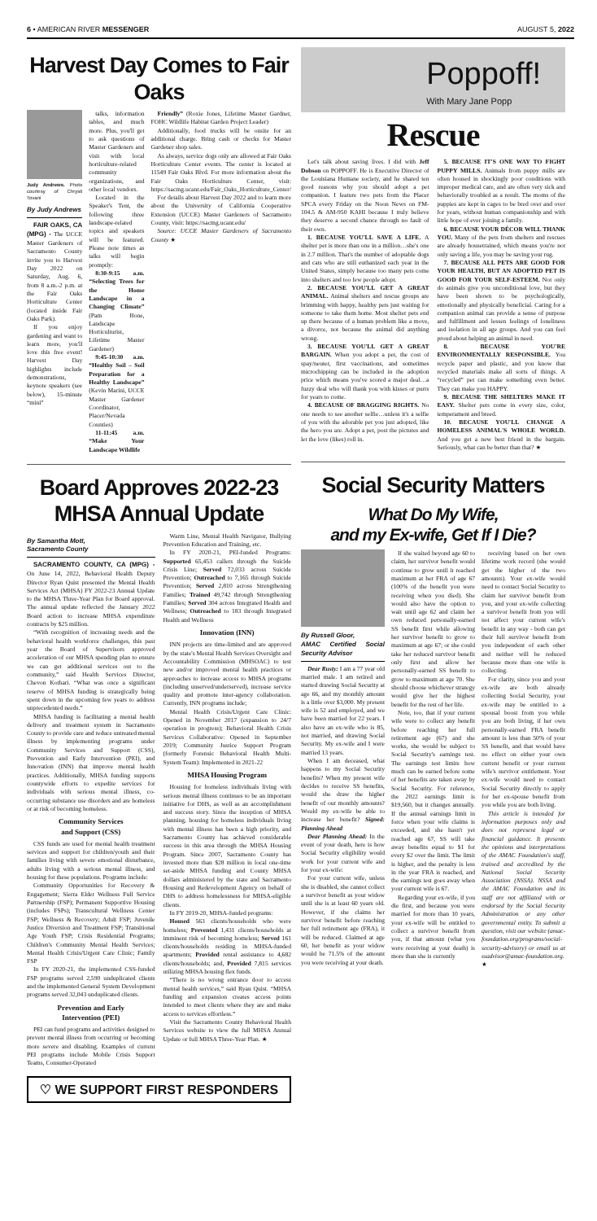6 • AMERICAN RIVER MESSENGER AUGUST 5, 2022
Harvest Day Comes to Fair Oaks
Judy Andrews. Photo courtesy of Chrysti Tovani
By Judy Andrews
FAIR OAKS, CA (MPG) - The UCCE Master Gardeners of Sacramento County invite you to Harvest Day 2022 on Saturday, Aug. 6, from 8 a.m.-2 p.m. at the Fair Oaks Horticulture Center (located inside Fair Oaks Park).
If you enjoy gardening and want to learn more, you'll love this free event! Harvest Day highlights include demonstrations, keynote speakers (see below), 15-minute “mini”
talks, information tables, and much more. Plus, you'll get to ask questions of Master Gardeners and visit with local horticulture-related community organizations, and other local vendors.
Located in the Speaker's Tent, the following three landscape-related topics and speakers will be featured. Please note times as talks will begin promptly:
8:30-9:15 a.m. “Selecting Trees for the Home Landscape in a Changing Climate” (Pam Bone, Landscape Horticulturist, Lifetime Master Gardener)
9:45-10:30 a.m. “Healthy Soil – Soil Preparation for a Healthy Landscape” (Kevin Marini, UCCE Master Gardener Coordinator, Placer/Nevada Counties)
11-11:45 a.m. “Make Your Landscape Wildlife
Friendly” (Roxie Jones, Lifetime Master Gardner, FOHC Wildlife Habitat Garden Project Leader)
Additionally, food trucks will be onsite for an additional charge. Bring cash or checks for Master Gardener shop sales.
As always, service dogs only are allowed at Fair Oaks Horticulture Center events. The center is located at 11549 Fair Oaks Blvd. For more information about the Fair Oaks Horticulture Center, visit: https://sacmg.ucanr.edu/Fair_Oaks_Horticulture_Center/
For details about Harvest Day 2022 and to learn more about the University of California Cooperative Extension (UCCE) Master Gardeners of Sacramento County, visit: https://sacmg.ucanr.edu/
Source: UCCE Master Gardeners of Sacramento County ★
Board Approves 2022-23
MHSA Annual Update
By Samantha Mott,
Sacramento County
SACRAMENTO COUNTY, CA (MPG) - On June 14, 2022, Behavioral Health Deputy Director Ryan Quist presented the Mental Health Services Act (MHSA) FY 2022-23 Annual Update to the MHSA Three-Year Plan for Board approval. The annual update reflected the January 2022 Board action to increase MHSA expenditure contracts by $25 million.
“With recognition of increasing needs and the behavioral health workforce challenges, this past year the Board of Supervisors approved acceleration of our MHSA spending plan to ensure we can get additional services out to the community,” said Health Services Director, Chevon Kothari. “What was once a significant reserve of MHSA funding is strategically being spent down in the upcoming few years to address unprecedented needs.”
MHSA funding is facilitating a mental health delivery and treatment system in Sacramento County to provide care and reduce untreated mental illness by implementing programs under Community Services and Support (CSS), Prevention and Early Intervention (PEI), and Innovation (INN) that improve mental health practices. Additionally, MHSA funding supports countywide efforts to expedite services for individuals with serious mental illness, co-occurring substance use disorders and are homeless or at risk of becoming homeless.
Community Services
and Support (CSS)
CSS funds are used for mental health treatment services and support for children/youth and their families living with severe emotional disturbance, adults living with a serious mental illness, and housing for these populations. Programs include:
Community Opportunities for Recovery & Engagement; Sierra Elder Wellness Full Service Partnership (FSP); Permanent Supportive Housing (includes FSPs); Transcultural Wellness Center FSP; Wellness & Recovery; Adult FSP; Juvenile Justice Diversion and Treatment FSP; Transitional Age Youth FSP; Crisis Residential Programs; Children's Community Mental Health Services; Mental Health Crisis/Urgent Care Clinic; Family FSP
In FY 2020-21, the implemented CSS-funded FSP programs served 2,590 unduplicated clients and the implemented General System Development programs served 32,043 unduplicated clients.
Prevention and Early
Intervention (PEI)
PEI can fund programs and activities designed to prevent mental illness from occurring or becoming more severe and disabling. Examples of current PEI programs include Mobile Crisis Support Teams, Consumer-Operated
Warm Line, Mental Health Navigator, Bullying Prevention Education and Training, etc.
In FY 2020-21, PEI-funded Programs: Supported 65,453 callers through the Suicide Crisis Line; Served 72,033 across Suicide Prevention; Outreached to 7,165 through Suicide Prevention; Served 2,810 across Strengthening Families; Trained 49,742 through Strengthening Families; Served 304 across Integrated Health and Wellness; Outreached to 183 through Integrated Health and Wellness
Innovation (INN)
INN projects are time-limited and are approved by the state's Mental Health Services Oversight and Accountability Commission (MHSOAC) to test new and/or improved mental health practices or approaches to increase access to MHSA programs (including unserved/underserved), increase service quality and promote inter-agency collaboration. Currently, INN programs include;
Mental Health Crisis/Urgent Care Clinic: Opened in November 2017 (expansion to 24/7 operation in progress); Behavioral Health Crisis Services Collaborative: Opened in September 2019; Community Justice Support Program (formerly Forensic Behavioral Health Multi-System Team): Implemented in 2021-22
MHSA Housing Program
Housing for homeless individuals living with serious mental illness continues to be an important initiative for DHS, as well as an accomplishment and success story. Since the inception of MHSA planning, housing for homeless individuals living with mental illness has been a high priority, and Sacramento County has achieved considerable success in this area through the MHSA Housing Program. Since 2007, Sacramento County has invested more than $28 million in local one-time set-aside MHSA funding and County MHSA dollars administered by the state and Sacramento Housing and Redevelopment Agency on behalf of DHS to address homelessness for MHSA-eligible clients.
In FY 2019-20, MHSA-funded programs:
Housed 563 clients/households who were homeless; Prevented 1,431 clients/households at imminent risk of becoming homeless; Served 161 clients/households residing in MHSA-funded apartments; Provided rental assistance to 4,682 clients/households; and, Provided 7,815 services utilizing MHSA housing flex funds.
“There is no wrong entrance door to access mental health services,” said Ryan Quist. “MHSA funding and expansion creates access points intended to meet clients where they are and make access to services effortless.”
Visit the Sacramento County Behavioral Health Services website to view the full MHSA Annual Update or full MHSA Three-Year Plan. ★
♡ WE SUPPORT FIRST RESPONDERS
Poppoff!
With Mary Jane Popp
Rescue
Let's talk about saving lives. I did with Jeff Dobson on POPPOFF. He is Executive Director of the Louisiana Humane society, and he shared ten good reasons why you should adopt a pet companion. I feature two pets from the Placer SPCA every Friday on the Noon News on FM-104.5 & AM-950 KAHI because I truly believe they deserve a second chance through no fault of their own.
1. BECAUSE YOU'LL SAVE A LIFE. A shelter pet is more than one in a million…she's one in 2.7 million. That's the number of adoptable dogs and cats who are still euthanized each year in the United States, simply because too many pets come into shelters and too few people adopt.
2. BECAUSE YOU'LL GET A GREAT ANIMAL. Animal shelters and rescue groups are brimming with happy, healthy pets just waiting for someone to take them home. Most shelter pets end up there because of a human problem like a move, a divorce, not because the animal did anything wrong.
3. BECAUSE YOU'LL GET A GREAT BARGAIN. When you adopt a pet, the cost of spay/neuter, first vaccinations, and sometimes microchipping can be included in the adoption price which means you've scored a major deal…a fuzzy deal who will thank you with kisses or purrs for years to come.
4. BECAUSE OF BRAGGING RIGHTS. No one needs to see another selfie…unless it's a selfie of you with the adorable pet you just adopted, like the hero you are. Adopt a pet, post the pictures and let the love (likes) roll in.
5. BECAUSE IT'S ONE WAY TO FIGHT PUPPY MILLS. Animals from puppy mills are often housed in shockingly poor conditions with improper medical care, and are often very sick and behaviorally troubled as a result. The moms of the puppies are kept in cages to be bred over and over for years, without human companionship and with little hope of ever joining a family.
6. BECAUSE YOUR DÉCOR WILL THANK YOU. Many of the pets from shelters and rescues are already housetrained, which means you're not only saving a life, you may be saving your rug.
7. BECAUSE ALL PETS ARE GOOD FOR YOUR HEALTH, BUT AN ADOPTED PET IS GOOD FOR YOUR SELF-ESTEEM. Not only do animals give you unconditional love, but they have been shown to be psychologically, emotionally and physically beneficial. Caring for a companion animal can provide a sense of purpose and fulfillment and lessen feelings of loneliness and isolation in all age groups. And you can feel proud about helping an animal in need.
8. BECAUSE YOU'RE ENVIRONMENTALLY RESPONSIBLE. You recycle paper and plastic, and you know that recycled materials make all sorts of things. A “recycled” pet can make something even better. They can make you HAPPY.
9. BECAUSE THE SHELTERS MAKE IT EASY. Shelter pets come in every size, color, temperament and breed.
10. BECAUSE YOU'LL CHANGE A HOMELESS ANIMAL'S WHOLE WORLD. And you get a new best friend in the bargain. Seriously, what can be better than that? ★
Social Security Matters
What Do My Wife,
and my Ex-wife, Get If I Die?
By Russell Gloor,
AMAC Certified Social Security Advisor
Dear Rusty: I am a 77 year old married male. I am retired and started drawing Social Security at age 66, and my monthly amount is a little over $3,000. My present wife is 52 and employed, and we have been married for 22 years. I also have an ex-wife who is 85, not married, and drawing Social Security. My ex-wife and I were married 13 years.
When I am deceased, what happens to my Social Security benefits? When my present wife decides to receive SS benefits, would she draw the higher benefit of our monthly amounts? Would my ex-wife be able to increase her benefit? Signed: Planning Ahead
Dear Planning Ahead: In the event of your death, here is how Social Security eligibility would work for your current wife and for your ex-wife:
For your current wife, unless she is disabled, she cannot collect a survivor benefit as your widow until she is at least 60 years old. However, if she claims her survivor benefit before reaching her full retirement age (FRA), it will be reduced. Claimed at age 60, her benefit as your widow would be 71.5% of the amount you were receiving at your death.
If she waited beyond age 60 to claim, her survivor benefit would continue to grow until it reached maximum at her FRA of age 67 (100% of the benefit you were receiving when you died). She would also have the option to wait until age 62 and claim her own reduced personally-earned SS benefit first while allowing her survivor benefit to grow to maximum at age 67; or she could take her reduced survivor benefit only first and allow her personally-earned SS benefit to grow to maximum at age 70. She should choose whichever strategy would give her the highest benefit for the rest of her life.
Note, too, that if your current wife were to collect any benefit before reaching her full retirement age (67) and she works, she would be subject to Social Security's earnings test. The earnings test limits how much can be earned before some of her benefits are taken away by Social Security. For reference, the 2022 earnings limit is $19,560, but it changes annually. If the annual earnings limit in force when your wife claims is exceeded, and she hasn't yet reached age 67, SS will take away benefits equal to $1 for every $2 over the limit. The limit is higher, and the penalty is less in the year FRA is reached, and the earnings test goes away when your current wife is 67.
Regarding your ex-wife, if you die first, and because you were married for more than 10 years, your ex-wife will be entitled to collect a survivor benefit from you, if that amount (what you were receiving at your death) is more than she is currently
receiving based on her own lifetime work record (she would get the higher of the two amounts). Your ex-wife would need to contact Social Security to claim her survivor benefit from you, and your ex-wife collecting a survivor benefit from you will not affect your current wife's benefit in any way - both can get their full survivor benefit from you independent of each other and neither will be reduced because more than one wife is collecting.
For clarity, since you and your ex-wife are both already collecting Social Security, your ex-wife may be entitled to a spousal boost from you while you are both living, if her own personally-earned FRA benefit amount is less than 50% of your SS benefit, and that would have no effect on either your own current benefit or your current wife's survivor entitlement. Your ex-wife would need to contact Social Security directly to apply for her ex-spouse benefit from you while you are both living.
This article is intended for information purposes only and does not represent legal or financial guidance. It presents the opinions and interpretations of the AMAC Foundation's staff, trained and accredited by the National Social Security Association (NSSA). NSSA and the AMAC Foundation and its staff are not affiliated with or endorsed by the Social Security Administration or any other governmental entity. To submit a question, visit our website (amac-foundation.org/programs/social-security-advisory) or email us at ssadvisor@amac-foundation.org. ★